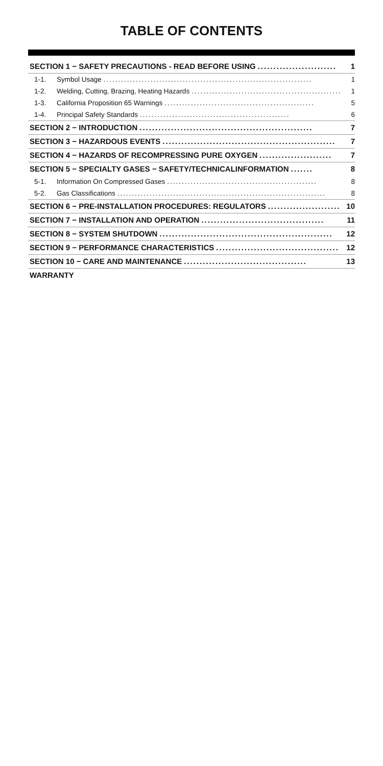TABLE OF CONTENTS
SECTION 1 − SAFETY PRECAUTIONS - READ BEFORE USING......................... 1
1-1. Symbol Usage....................................................................... 1
1-2. Welding, Cutting, Brazing, Heating Hazards................................................... 1
1-3. California Proposition 65 Warnings................................................... 5
1-4. Principal Safety Standards................................................... 6
SECTION 2 − INTRODUCTION....................................................... 7
SECTION 3 − HAZARDOUS EVENTS....................................................... 7
SECTION 4 − HAZARDS OF RECOMPRESSING PURE OXYGEN....................... 7
SECTION 5 − SPECIALTY GASES − SAFETY/TECHNICALINFORMATION....... 8
5-1. Information On Compressed Gases................................................... 8
5-2. Gas Classifications....................................................................... 8
SECTION 6 − PRE-INSTALLATION PROCEDURES: REGULATORS....................... 10
SECTION 7 − INSTALLATION AND OPERATION....................................... 11
SECTION 8 − SYSTEM SHUTDOWN....................................................... 12
SECTION 9 − PERFORMANCE CHARACTERISTICS....................................... 12
SECTION 10 − CARE AND MAINTENANCE....................................... 13
WARRANTY